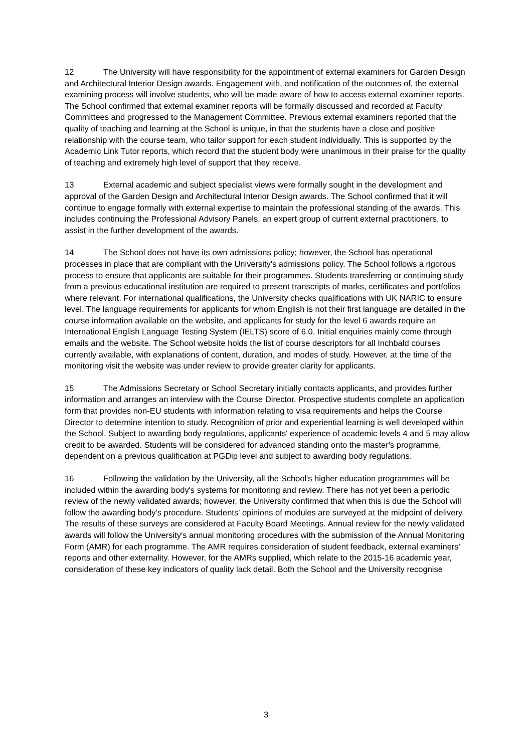12 The University will have responsibility for the appointment of external examiners for Garden Design and Architectural Interior Design awards. Engagement with, and notification of the outcomes of, the external examining process will involve students, who will be made aware of how to access external examiner reports. The School confirmed that external examiner reports will be formally discussed and recorded at Faculty Committees and progressed to the Management Committee. Previous external examiners reported that the quality of teaching and learning at the School is unique, in that the students have a close and positive relationship with the course team, who tailor support for each student individually. This is supported by the Academic Link Tutor reports, which record that the student body were unanimous in their praise for the quality of teaching and extremely high level of support that they receive.
13 External academic and subject specialist views were formally sought in the development and approval of the Garden Design and Architectural Interior Design awards. The School confirmed that it will continue to engage formally with external expertise to maintain the professional standing of the awards. This includes continuing the Professional Advisory Panels, an expert group of current external practitioners, to assist in the further development of the awards.
14 The School does not have its own admissions policy; however, the School has operational processes in place that are compliant with the University's admissions policy. The School follows a rigorous process to ensure that applicants are suitable for their programmes. Students transferring or continuing study from a previous educational institution are required to present transcripts of marks, certificates and portfolios where relevant. For international qualifications, the University checks qualifications with UK NARIC to ensure level. The language requirements for applicants for whom English is not their first language are detailed in the course information available on the website, and applicants for study for the level 6 awards require an International English Language Testing System (IELTS) score of 6.0. Initial enquiries mainly come through emails and the website. The School website holds the list of course descriptors for all Inchbald courses currently available, with explanations of content, duration, and modes of study. However, at the time of the monitoring visit the website was under review to provide greater clarity for applicants.
15 The Admissions Secretary or School Secretary initially contacts applicants, and provides further information and arranges an interview with the Course Director. Prospective students complete an application form that provides non-EU students with information relating to visa requirements and helps the Course Director to determine intention to study. Recognition of prior and experiential learning is well developed within the School. Subject to awarding body regulations, applicants' experience of academic levels 4 and 5 may allow credit to be awarded. Students will be considered for advanced standing onto the master's programme, dependent on a previous qualification at PGDip level and subject to awarding body regulations.
16 Following the validation by the University, all the School's higher education programmes will be included within the awarding body's systems for monitoring and review. There has not yet been a periodic review of the newly validated awards; however, the University confirmed that when this is due the School will follow the awarding body's procedure. Students' opinions of modules are surveyed at the midpoint of delivery. The results of these surveys are considered at Faculty Board Meetings. Annual review for the newly validated awards will follow the University's annual monitoring procedures with the submission of the Annual Monitoring Form (AMR) for each programme. The AMR requires consideration of student feedback, external examiners' reports and other externality. However, for the AMRs supplied, which relate to the 2015-16 academic year, consideration of these key indicators of quality lack detail. Both the School and the University recognise
3